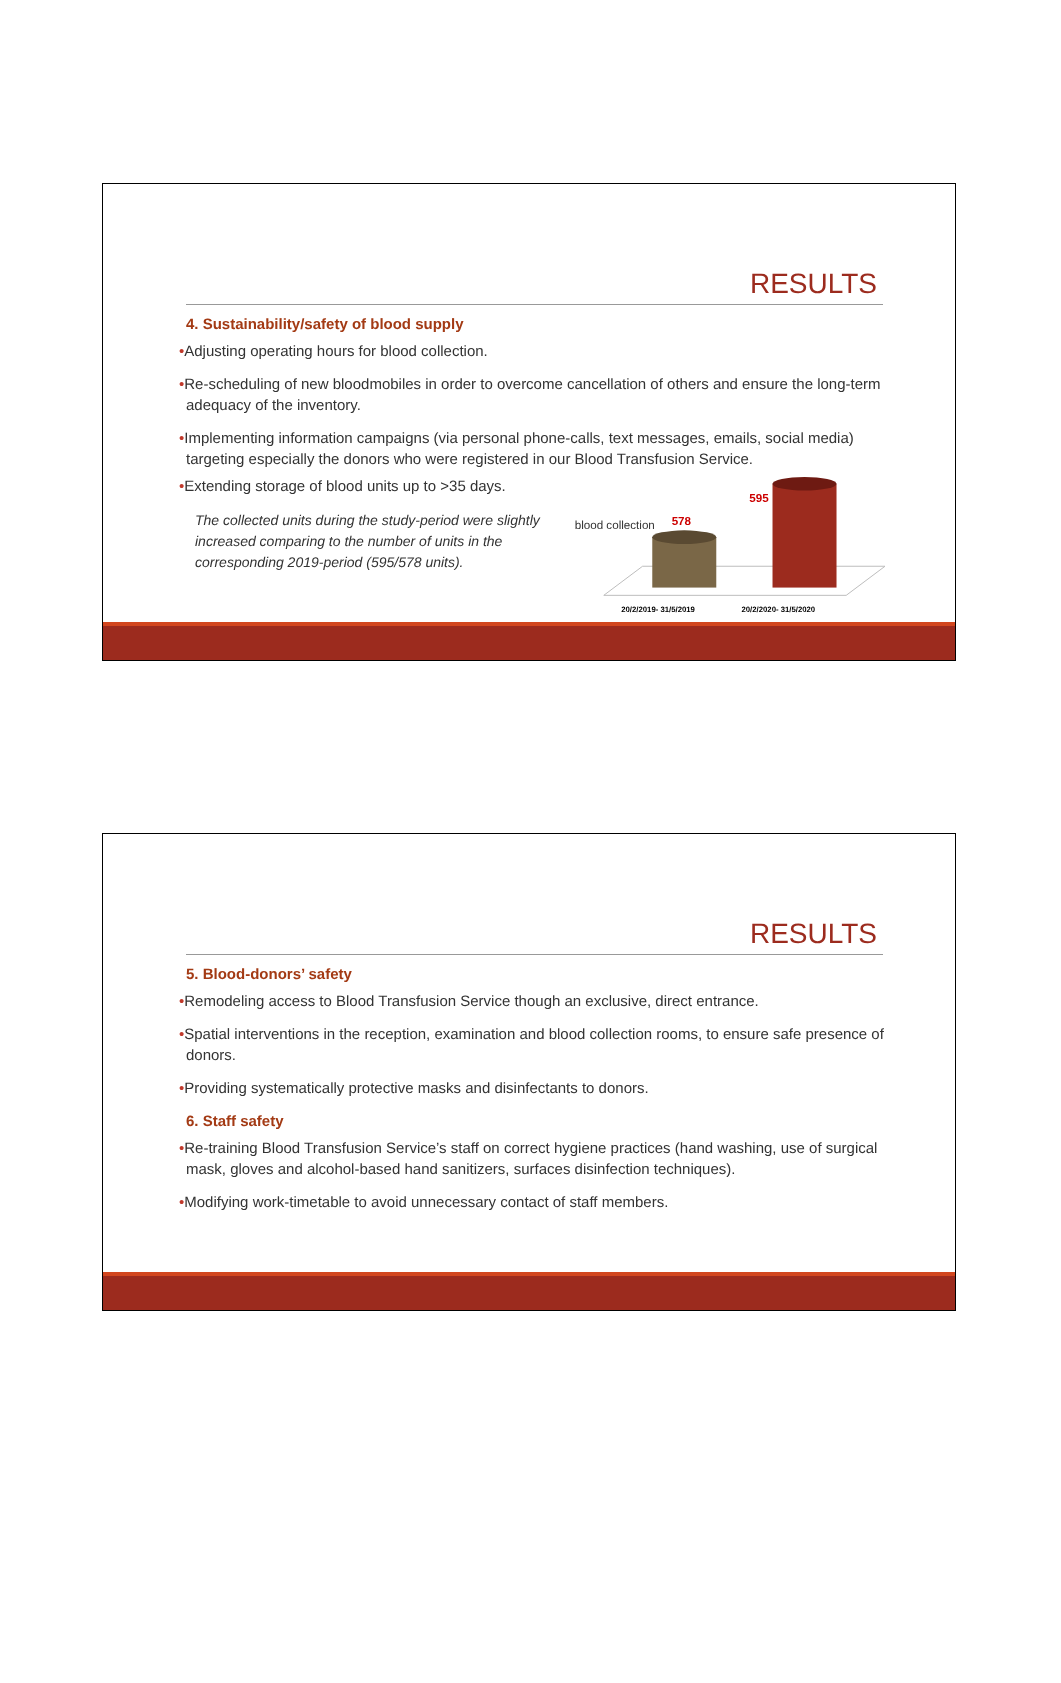RESULTS
4. Sustainability/safety of blood supply
•Adjusting operating hours for blood collection.
•Re-scheduling of new bloodmobiles in order to overcome cancellation of others and ensure the long-term adequacy of the inventory.
•Implementing information campaigns (via personal phone-calls, text messages, emails, social media) targeting especially the donors who were registered in our Blood Transfusion Service.
•Extending storage of blood units up to >35 days.
The collected units during the study-period were slightly increased comparing to the number of units in the corresponding 2019-period (595/578 units).
blood collection
578
595
20/2/2019- 31/5/2019
20/2/2020- 31/5/2020
RESULTS
5. Blood-donors’ safety
•Remodeling access to Blood Transfusion Service though an exclusive, direct entrance.
•Spatial interventions in the reception, examination and blood collection rooms, to ensure safe presence of donors.
•Providing systematically protective masks and disinfectants to donors.
6. Staff safety
•Re-training Blood Transfusion Service’s staff on correct hygiene practices (hand washing, use of surgical mask, gloves and alcohol-based hand sanitizers, surfaces disinfection techniques).
•Modifying work-timetable to avoid unnecessary contact of staff members.